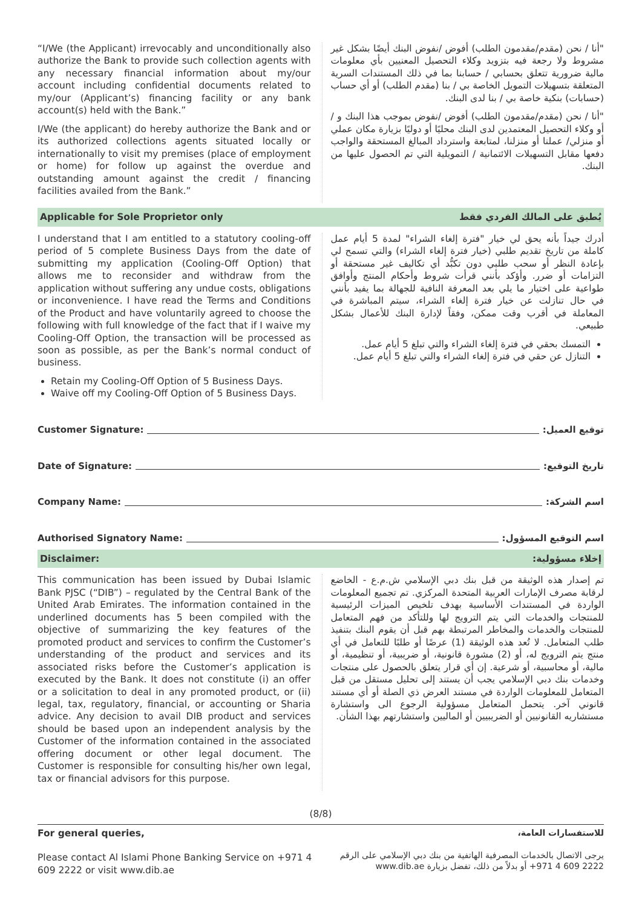“I/We (the Applicant) irrevocably and unconditionally also authorize the Bank to provide such collection agents with any necessary financial information about my/our account including confidential documents related to my/our (Applicant’s) financing facility or any bank account(s) held with the Bank.”
I/We (the applicant) do hereby authorize the Bank and or its authorized collections agents situated locally or internationally to visit my premises (place of employment or home) for follow up against the overdue and outstanding amount against the credit / financing facilities availed from the Bank.”
"أنا / نحن (مقدم/مقدمون الطلب) أفوض /نفوض البنك أيضًا بشكل غير مشروط ولا رجعة فيه بتزويد وكلاء التحصيل المعنيين بأي معلومات مالية ضرورية تتعلق بحسابي / حسابنا بما في ذلك المستندات السرية المتعلقة بتسهيلات التمويل الخاصة بي / بنا (مقدم الطلب) أو أي حساب (حسابات) بنكية خاصة بي / بنا لدى البنك.
"أنا / نحن (مقدم/مقدمون الطلب) أفوض /نفوض بموجب هذا البنك و / أو وكلاء التحصيل المعتمدين لدى البنك محليًا أو دوليًا بزيارة مكان عملي أو منزلي/ عملنا أو منزلنا، لمتابعة واسترداد المبالغ المستحقة والواجب دفعها مقابل التسهيلات الائتمانية / التمويلية التي تم الحصول عليها من البنك.
Applicable for Sole Proprietor only يُطبق على المالك الفردي فقط
I understand that I am entitled to a statutory cooling-off period of 5 complete Business Days from the date of submitting my application (Cooling-Off Option) that allows me to reconsider and withdraw from the application without suffering any undue costs, obligations or inconvenience. I have read the Terms and Conditions of the Product and have voluntarily agreed to choose the following with full knowledge of the fact that if I waive my Cooling-Off Option, the transaction will be processed as soon as possible, as per the Bank’s normal conduct of business.
Retain my Cooling-Off Option of 5 Business Days.
Waive off my Cooling-Off Option of 5 Business Days.
أدرك جيداً بأنه يحق لي خيار "فترة إلغاء الشراء" لمدة 5 أيام عمل كاملة من تاريخ تقديم طلبي (خيار فترة إلغاء الشراء) والتي تسمح لي بإعادة النظر أو سحب طلبي دون تكبُّد أي تكاليف غير مستحقة أو التزامات أو ضرر. وأؤكد بأنني قرأت شروط وأحكام المنتج وأوافق طواعية على اختيار ما يلي بعد المعرفة النافية للجهالة بما يفيد بأنني في حال تنازلت عن خيار فترة إلغاء الشراء، سيتم المباشرة في المعاملة في أقرب وقت ممكن، وفقاً لإدارة البنك للأعمال بشكل طبيعي.
التمسك بحقي في فترة إلغاء الشراء والتي تبلغ 5 أيام عمل.
التنازل عن حقي في فترة إلغاء الشراء والتي تبلغ 5 أيام عمل.
Customer Signature: توقيع العميل:
Date of Signature: تاريخ التوقيع:
Company Name: اسم الشركة:
Authorised Signatory Name: اسم التوقيع المسؤول:
Disclaimer: إخلاء مسؤولية:
This communication has been issued by Dubai Islamic Bank PJSC (“DIB”) – regulated by the Central Bank of the United Arab Emirates. The information contained in the underlined documents has 5 been compiled with the objective of summarizing the key features of the promoted product and services to confirm the Customer’s understanding of the product and services and its associated risks before the Customer’s application is executed by the Bank. It does not constitute (i) an offer or a solicitation to deal in any promoted product, or (ii) legal, tax, regulatory, financial, or accounting or Sharia advice. Any decision to avail DIB product and services should be based upon an independent analysis by the Customer of the information contained in the associated offering document or other legal document. The Customer is responsible for consulting his/her own legal, tax or financial advisors for this purpose.
تم إصدار هذه الوثيقة من قبل بنك دبي الإسلامي ش.م.ع - الخاضع لرقابة مصرف الإمارات العربية المتحدة المركزي. تم تجميع المعلومات الواردة في المستندات الأساسية بهدف تلخيص الميزات الرئيسية للمنتجات والخدمات التي يتم الترويج لها وللتأكد من فهم المتعامل للمنتجات والخدمات والمخاطر المرتبطة بهم قبل أن يقوم البنك بتنفيذ طلب المتعامل. لا تُعد هذه الوثيقة (1) عرضًا أو طلبًا للتعامل في أي منتج يتم الترويج له، أو (2) مشورة قانونية، أو ضريبية، أو تنظيمية، أو مالية، أو محاسبية، أو شرعية. إن أي قرار يتعلق بالحصول على منتجات وخدمات بنك دبي الإسلامي يجب أن يستند إلى تحليل مستقل من قبل المتعامل للمعلومات الواردة في مستند العرض ذي الصلة أو أي مستند قانوني آخر. يتحمل المتعامل مسؤولية الرجوع الى واستشارة مستشاريه القانونيين أو الضريبيين أو الماليين واستشارتهم بهذا الشأن.
(8/8)
For general queries,
Please contact Al Islami Phone Banking Service on +971 4 609 2222 or visit www.dib.ae
للاستفسارات العامة،
يرجى الاتصال بالخدمات المصرفية الهاتفية من بنك دبي الإسلامي على الرقم 2222 609 4 971+ أو بدلاً من ذلك، تفضل بزيارة www.dib.ae